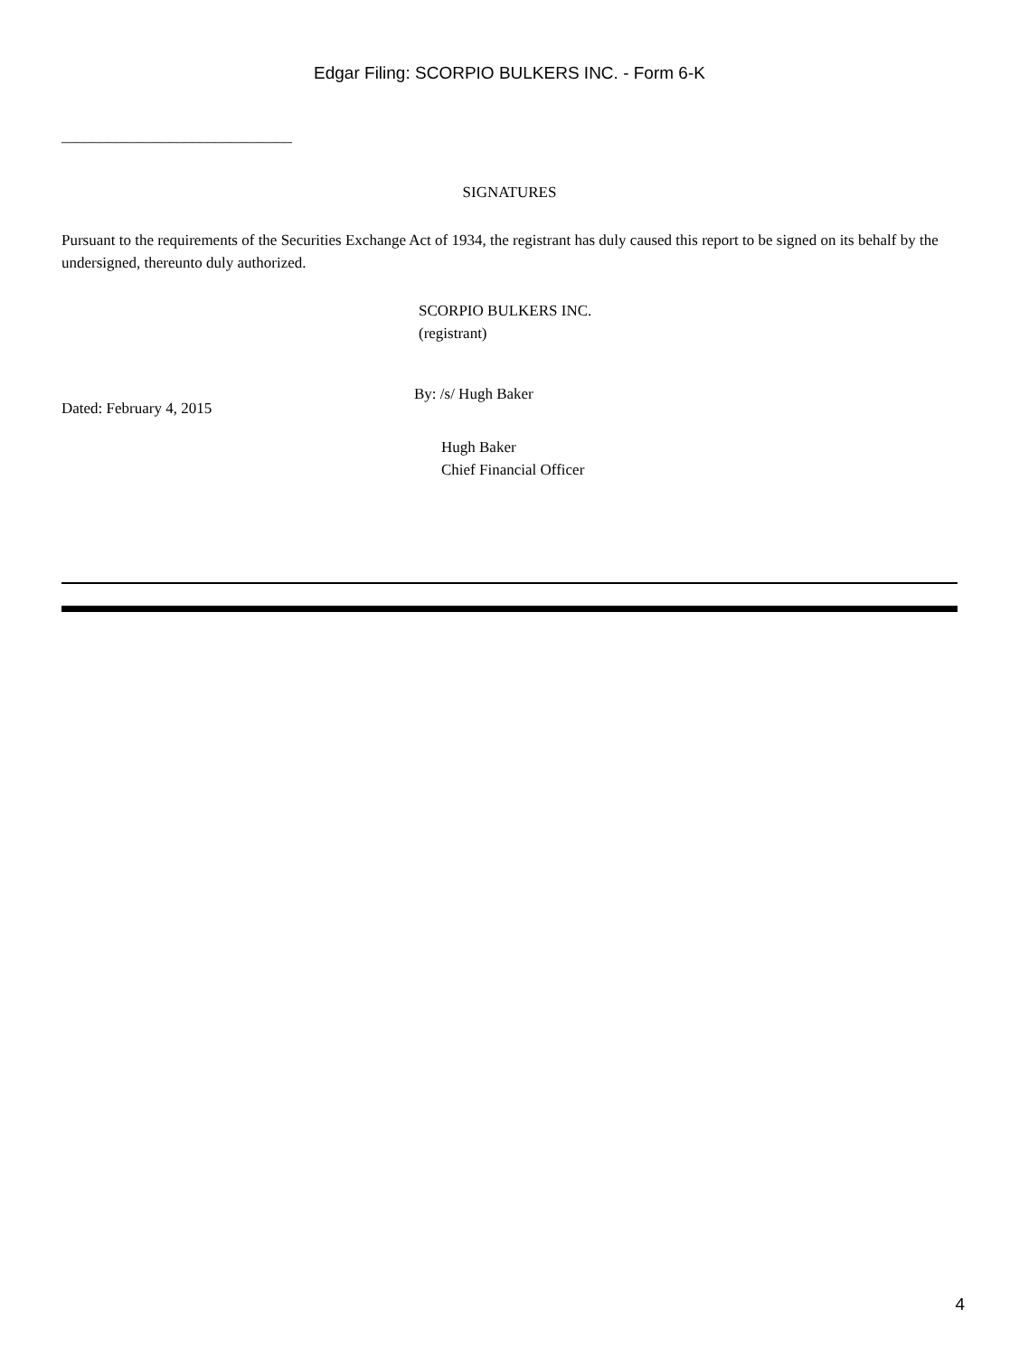Edgar Filing: SCORPIO BULKERS INC. - Form 6-K
______________________________
SIGNATURES
Pursuant to the requirements of the Securities Exchange Act of 1934, the registrant has duly caused this report to be signed on its behalf by the undersigned, thereunto duly authorized.
SCORPIO BULKERS INC.
(registrant)
Dated: February 4, 2015
By: /s/ Hugh Baker
Hugh Baker
Chief Financial Officer
4